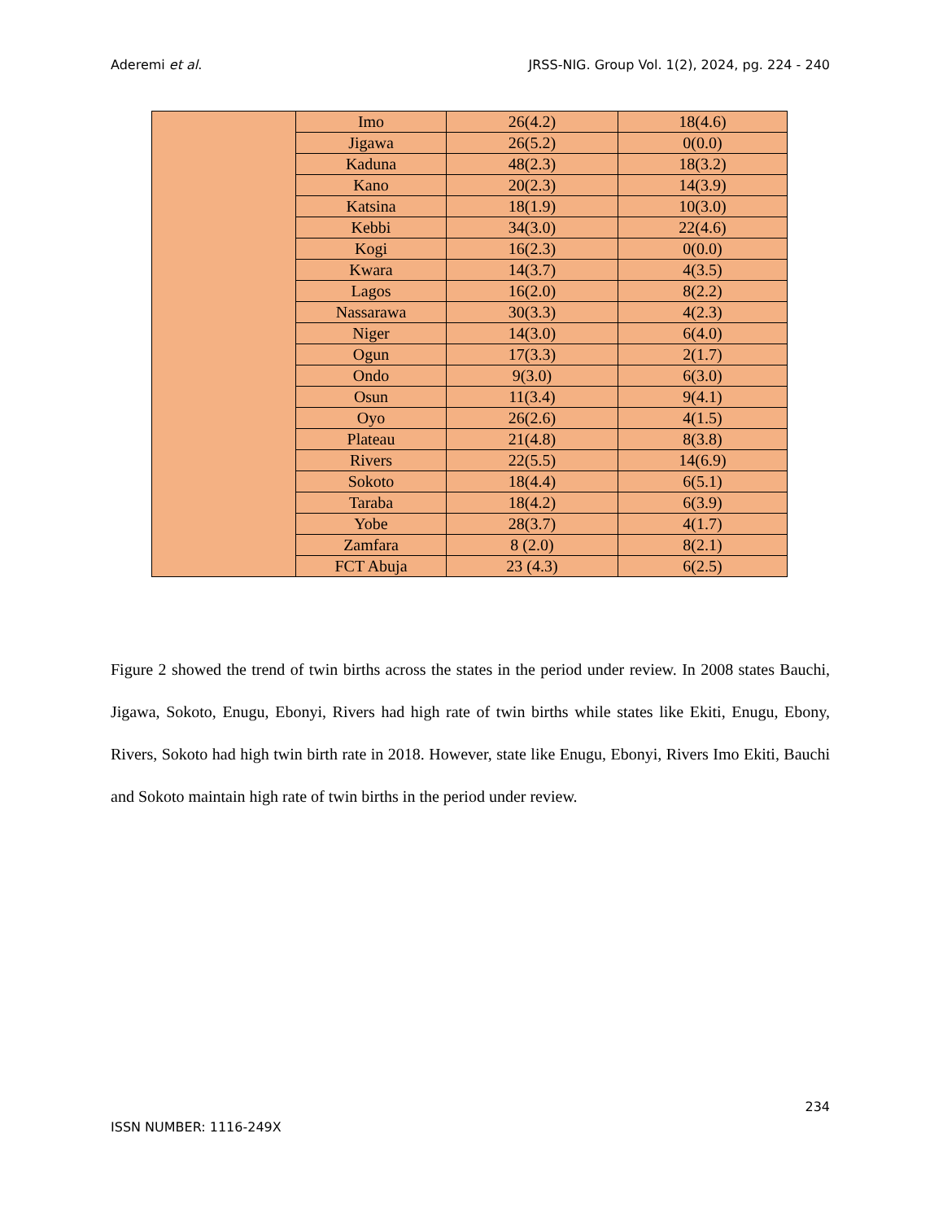Aderemi et al. JRSS-NIG. Group Vol. 1(2), 2024, pg. 224 - 240
| | Imo | 26(4.2) | 18(4.6) |
| | Jigawa | 26(5.2) | 0(0.0) |
| | Kaduna | 48(2.3) | 18(3.2) |
| | Kano | 20(2.3) | 14(3.9) |
| | Katsina | 18(1.9) | 10(3.0) |
| | Kebbi | 34(3.0) | 22(4.6) |
| | Kogi | 16(2.3) | 0(0.0) |
| | Kwara | 14(3.7) | 4(3.5) |
| | Lagos | 16(2.0) | 8(2.2) |
| | Nassarawa | 30(3.3) | 4(2.3) |
| | Niger | 14(3.0) | 6(4.0) |
| | Ogun | 17(3.3) | 2(1.7) |
| | Ondo | 9(3.0) | 6(3.0) |
| | Osun | 11(3.4) | 9(4.1) |
| | Oyo | 26(2.6) | 4(1.5) |
| | Plateau | 21(4.8) | 8(3.8) |
| | Rivers | 22(5.5) | 14(6.9) |
| | Sokoto | 18(4.4) | 6(5.1) |
| | Taraba | 18(4.2) | 6(3.9) |
| | Yobe | 28(3.7) | 4(1.7) |
| | Zamfara | 8 (2.0) | 8(2.1) |
| | FCT Abuja | 23 (4.3) | 6(2.5) |
Figure 2 showed the trend of twin births across the states in the period under review. In 2008 states Bauchi, Jigawa, Sokoto, Enugu, Ebonyi, Rivers had high rate of twin births while states like Ekiti, Enugu, Ebony, Rivers, Sokoto had high twin birth rate in 2018. However, state like Enugu, Ebonyi, Rivers Imo Ekiti, Bauchi and Sokoto maintain high rate of twin births in the period under review.
234
ISSN NUMBER: 1116-249X